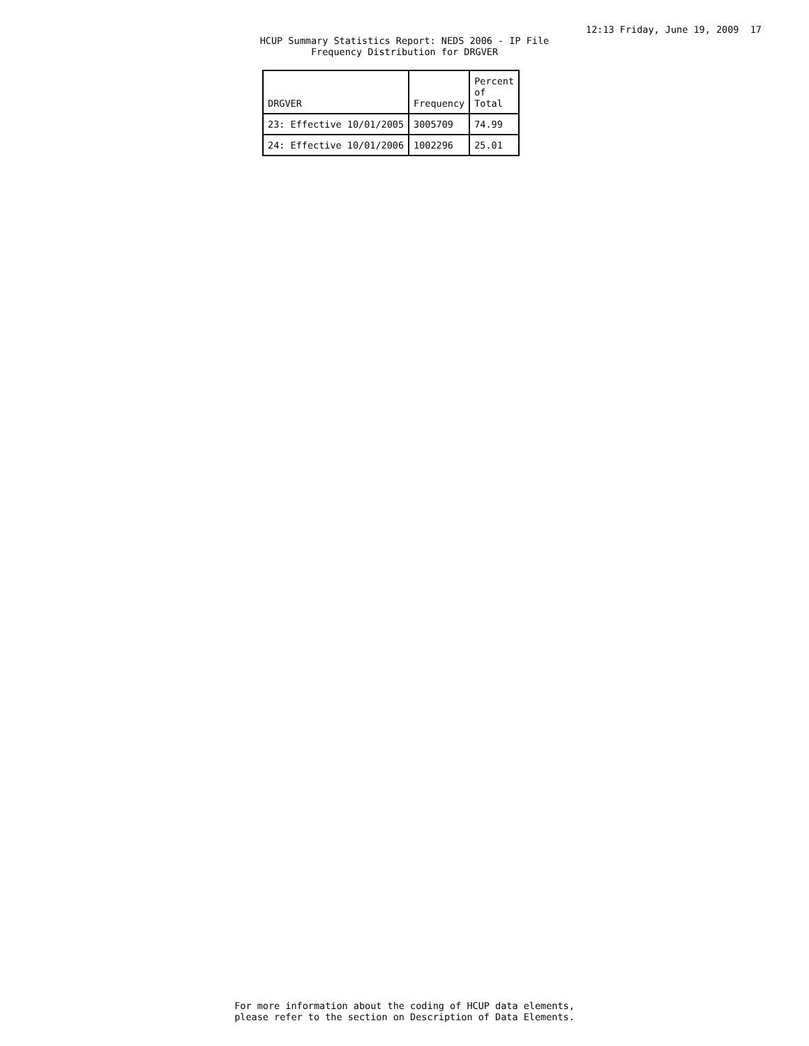12:13 Friday, June 19, 2009 17
HCUP Summary Statistics Report: NEDS 2006 - IP File
Frequency Distribution for DRGVER
| DRGVER | Frequency | Percent of Total |
| --- | --- | --- |
| 23: Effective 10/01/2005 | 3005709 | 74.99 |
| 24: Effective 10/01/2006 | 1002296 | 25.01 |
For more information about the coding of HCUP data elements,
please refer to the section on Description of Data Elements.